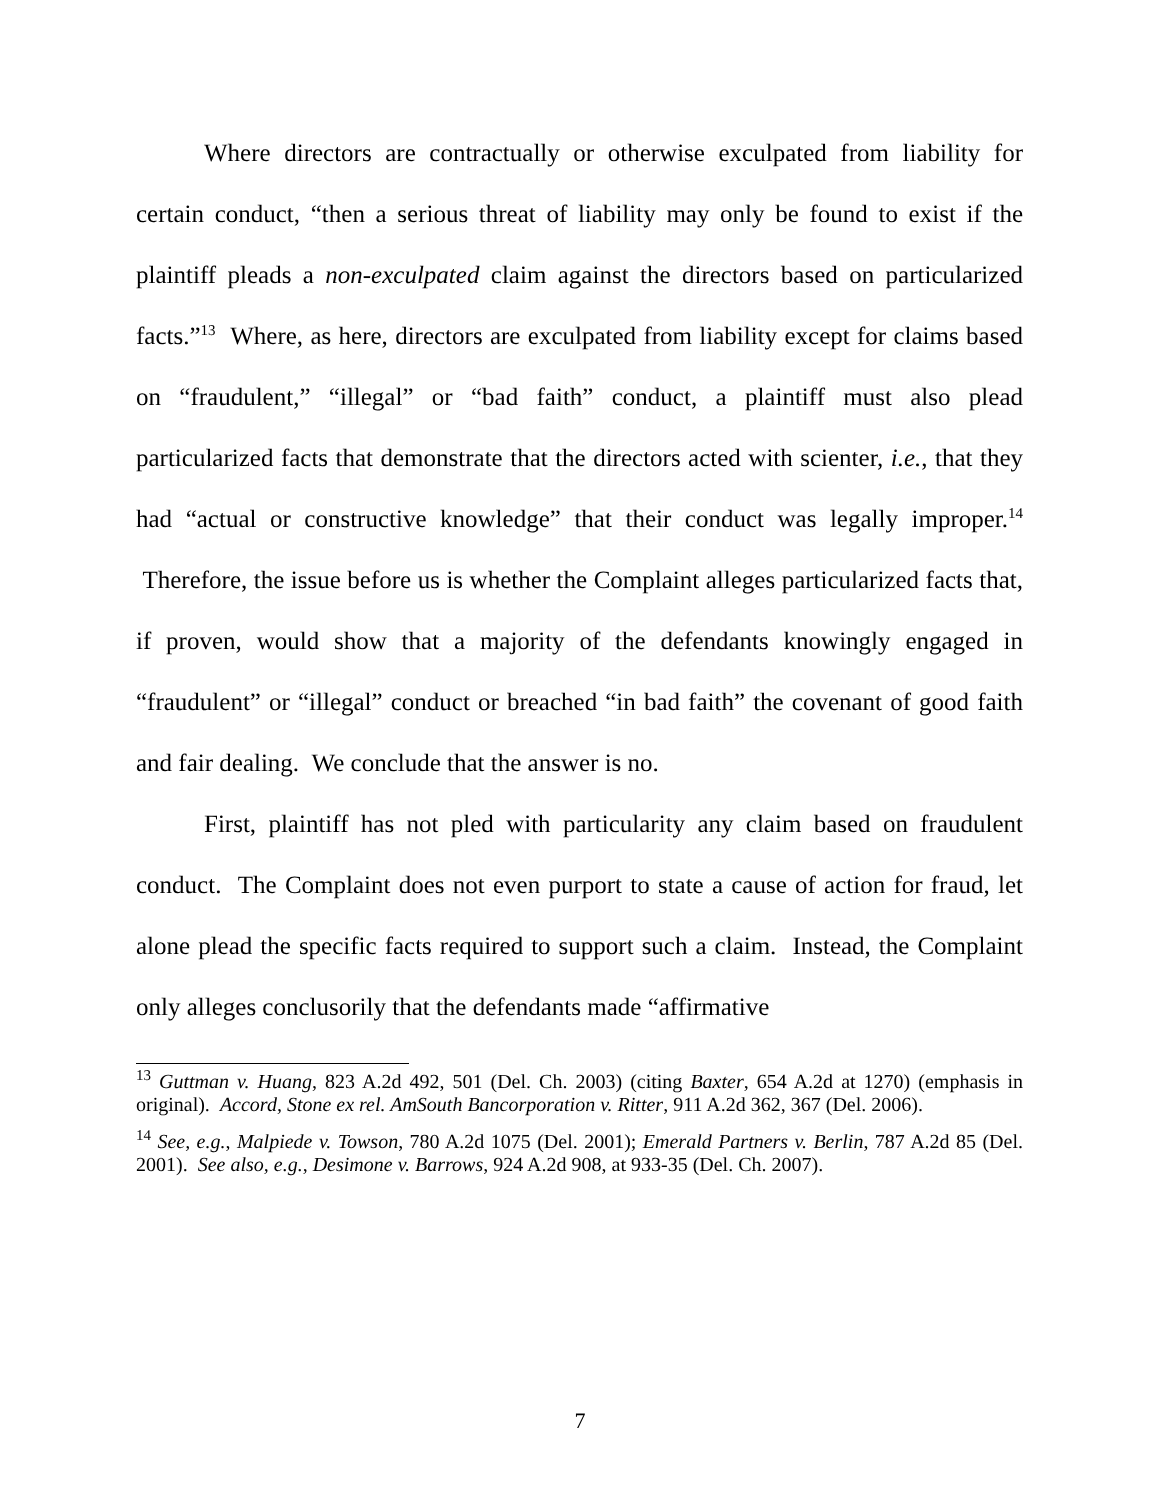Where directors are contractually or otherwise exculpated from liability for certain conduct, “then a serious threat of liability may only be found to exist if the plaintiff pleads a non-exculpated claim against the directors based on particularized facts.”<sup>13</sup> Where, as here, directors are exculpated from liability except for claims based on “fraudulent,” “illegal” or “bad faith” conduct, a plaintiff must also plead particularized facts that demonstrate that the directors acted with scienter, i.e., that they had “actual or constructive knowledge” that their conduct was legally improper.<sup>14</sup> Therefore, the issue before us is whether the Complaint alleges particularized facts that, if proven, would show that a majority of the defendants knowingly engaged in “fraudulent” or “illegal” conduct or breached “in bad faith” the covenant of good faith and fair dealing. We conclude that the answer is no.
First, plaintiff has not pled with particularity any claim based on fraudulent conduct. The Complaint does not even purport to state a cause of action for fraud, let alone plead the specific facts required to support such a claim. Instead, the Complaint only alleges conclusorily that the defendants made “affirmative
<sup>13</sup> Guttman v. Huang, 823 A.2d 492, 501 (Del. Ch. 2003) (citing Baxter, 654 A.2d at 1270) (emphasis in original). Accord, Stone ex rel. AmSouth Bancorporation v. Ritter, 911 A.2d 362, 367 (Del. 2006).
<sup>14</sup> See, e.g., Malpiede v. Towson, 780 A.2d 1075 (Del. 2001); Emerald Partners v. Berlin, 787 A.2d 85 (Del. 2001). See also, e.g., Desimone v. Barrows, 924 A.2d 908, at 933-35 (Del. Ch. 2007).
7